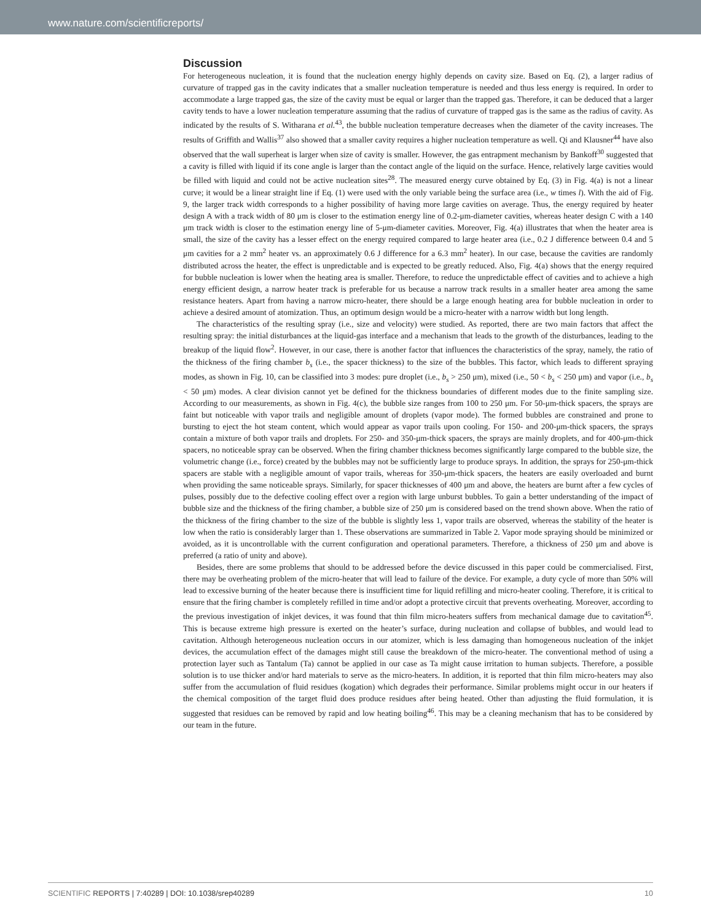www.nature.com/scientificreports/
Discussion
For heterogeneous nucleation, it is found that the nucleation energy highly depends on cavity size. Based on Eq. (2), a larger radius of curvature of trapped gas in the cavity indicates that a smaller nucleation temperature is needed and thus less energy is required. In order to accommodate a large trapped gas, the size of the cavity must be equal or larger than the trapped gas. Therefore, it can be deduced that a larger cavity tends to have a lower nucleation temperature assuming that the radius of curvature of trapped gas is the same as the radius of cavity. As indicated by the results of S. Witharana et al.<sup>43</sup>, the bubble nucleation temperature decreases when the diameter of the cavity increases. The results of Griffith and Wallis<sup>37</sup> also showed that a smaller cavity requires a higher nucleation temperature as well. Qi and Klausner<sup>44</sup> have also observed that the wall superheat is larger when size of cavity is smaller. However, the gas entrapment mechanism by Bankoff<sup>30</sup> suggested that a cavity is filled with liquid if its cone angle is larger than the contact angle of the liquid on the surface. Hence, relatively large cavities would be filled with liquid and could not be active nucleation sites<sup>28</sup>. The measured energy curve obtained by Eq. (3) in Fig. 4(a) is not a linear curve; it would be a linear straight line if Eq. (1) were used with the only variable being the surface area (i.e., w times l). With the aid of Fig. 9, the larger track width corresponds to a higher possibility of having more large cavities on average. Thus, the energy required by heater design A with a track width of 80 μm is closer to the estimation energy line of 0.2-μm-diameter cavities, whereas heater design C with a 140 μm track width is closer to the estimation energy line of 5-μm-diameter cavities. Moreover, Fig. 4(a) illustrates that when the heater area is small, the size of the cavity has a lesser effect on the energy required compared to large heater area (i.e., 0.2 J difference between 0.4 and 5 μm cavities for a 2 mm<sup>2</sup> heater vs. an approximately 0.6 J difference for a 6.3 mm<sup>2</sup> heater). In our case, because the cavities are randomly distributed across the heater, the effect is unpredictable and is expected to be greatly reduced. Also, Fig. 4(a) shows that the energy required for bubble nucleation is lower when the heating area is smaller. Therefore, to reduce the unpredictable effect of cavities and to achieve a high energy efficient design, a narrow heater track is preferable for us because a narrow track results in a smaller heater area among the same resistance heaters. Apart from having a narrow micro-heater, there should be a large enough heating area for bubble nucleation in order to achieve a desired amount of atomization. Thus, an optimum design would be a micro-heater with a narrow width but long length.
The characteristics of the resulting spray (i.e., size and velocity) were studied. As reported, there are two main factors that affect the resulting spray: the initial disturbances at the liquid-gas interface and a mechanism that leads to the growth of the disturbances, leading to the breakup of the liquid flow<sup>2</sup>. However, in our case, there is another factor that influences the characteristics of the spray, namely, the ratio of the thickness of the firing chamber b<sub>s</sub> (i.e., the spacer thickness) to the size of the bubbles. This factor, which leads to different spraying modes, as shown in Fig. 10, can be classified into 3 modes: pure droplet (i.e., b<sub>s</sub> > 250 μm), mixed (i.e., 50 < b<sub>s</sub> < 250 μm) and vapor (i.e., b<sub>s</sub> < 50 μm) modes. A clear division cannot yet be defined for the thickness boundaries of different modes due to the finite sampling size. According to our measurements, as shown in Fig. 4(c), the bubble size ranges from 100 to 250 μm. For 50-μm-thick spacers, the sprays are faint but noticeable with vapor trails and negligible amount of droplets (vapor mode). The formed bubbles are constrained and prone to bursting to eject the hot steam content, which would appear as vapor trails upon cooling. For 150- and 200-μm-thick spacers, the sprays contain a mixture of both vapor trails and droplets. For 250- and 350-μm-thick spacers, the sprays are mainly droplets, and for 400-μm-thick spacers, no noticeable spray can be observed. When the firing chamber thickness becomes significantly large compared to the bubble size, the volumetric change (i.e., force) created by the bubbles may not be sufficiently large to produce sprays. In addition, the sprays for 250-μm-thick spacers are stable with a negligible amount of vapor trails, whereas for 350-μm-thick spacers, the heaters are easily overloaded and burnt when providing the same noticeable sprays. Similarly, for spacer thicknesses of 400 μm and above, the heaters are burnt after a few cycles of pulses, possibly due to the defective cooling effect over a region with large unburst bubbles. To gain a better understanding of the impact of bubble size and the thickness of the firing chamber, a bubble size of 250 μm is considered based on the trend shown above. When the ratio of the thickness of the firing chamber to the size of the bubble is slightly less 1, vapor trails are observed, whereas the stability of the heater is low when the ratio is considerably larger than 1. These observations are summarized in Table 2. Vapor mode spraying should be minimized or avoided, as it is uncontrollable with the current configuration and operational parameters. Therefore, a thickness of 250 μm and above is preferred (a ratio of unity and above).
Besides, there are some problems that should to be addressed before the device discussed in this paper could be commercialised. First, there may be overheating problem of the micro-heater that will lead to failure of the device. For example, a duty cycle of more than 50% will lead to excessive burning of the heater because there is insufficient time for liquid refilling and micro-heater cooling. Therefore, it is critical to ensure that the firing chamber is completely refilled in time and/or adopt a protective circuit that prevents overheating. Moreover, according to the previous investigation of inkjet devices, it was found that thin film micro-heaters suffers from mechanical damage due to cavitation<sup>45</sup>. This is because extreme high pressure is exerted on the heater’s surface, during nucleation and collapse of bubbles, and would lead to cavitation. Although heterogeneous nucleation occurs in our atomizer, which is less damaging than homogeneous nucleation of the inkjet devices, the accumulation effect of the damages might still cause the breakdown of the micro-heater. The conventional method of using a protection layer such as Tantalum (Ta) cannot be applied in our case as Ta might cause irritation to human subjects. Therefore, a possible solution is to use thicker and/or hard materials to serve as the micro-heaters. In addition, it is reported that thin film micro-heaters may also suffer from the accumulation of fluid residues (kogation) which degrades their performance. Similar problems might occur in our heaters if the chemical composition of the target fluid does produce residues after being heated. Other than adjusting the fluid formulation, it is suggested that residues can be removed by rapid and low heating boiling<sup>46</sup>. This may be a cleaning mechanism that has to be considered by our team in the future.
SCIENTIFIC REPORTS | 7:40289 | DOI: 10.1038/srep40289 10